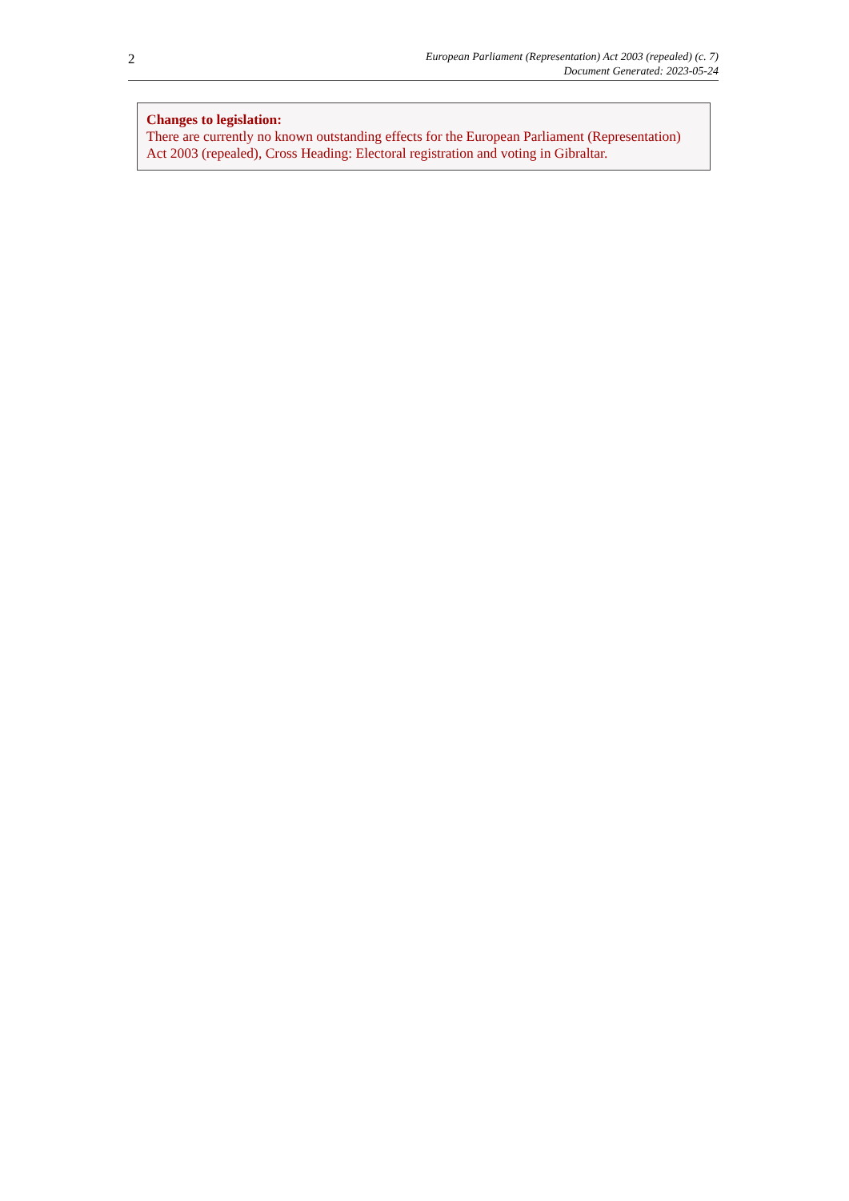2
European Parliament (Representation) Act 2003 (repealed) (c. 7)
Document Generated: 2023-05-24
Changes to legislation:
There are currently no known outstanding effects for the European Parliament (Representation) Act 2003 (repealed), Cross Heading: Electoral registration and voting in Gibraltar.